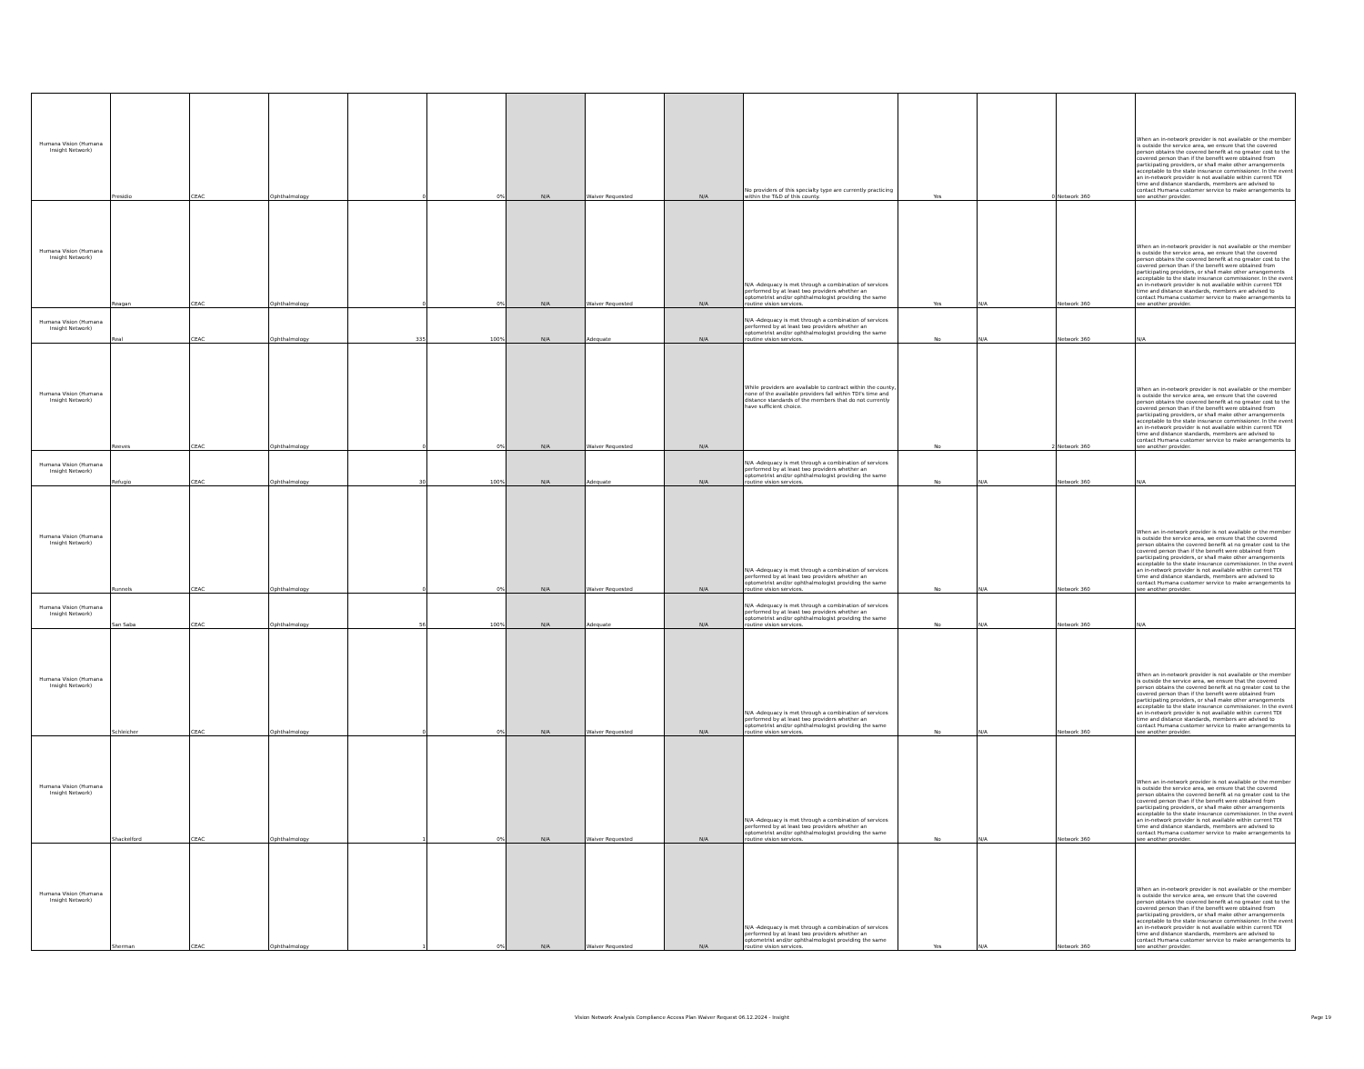| Humana Vision (Humana Insight Network) | Presidio | CEAC | Ophthalmology | 0 | 0% | N/A | Waiver Requested | N/A | No providers of this specialty type are currently practicing within the T&D of this county. | Yes | 0 | Network 360 | When an in-network provider is not available or the member is outside the service area, we ensure that the covered person obtains the covered benefit at no greater cost to the covered person than if the benefit were obtained from participating providers, or shall make other arrangements acceptable to the state insurance commissioner. In the event an in-network provider is not available within current TDI time and distance standards, members are advised to contact Humana customer service to make arrangements to see another provider. |
| Humana Vision (Humana Insight Network) | Reagan | CEAC | Ophthalmology | 0 | 0% | N/A | Waiver Requested | N/A | N/A -Adequacy is met through a combination of services performed by at least two providers whether an optometrist and/or ophthalmologist providing the same routine vision services. | Yes | N/A | Network 360 | When an in-network provider is not available or the member is outside the service area, we ensure that the covered person obtains the covered benefit at no greater cost to the covered person than if the benefit were obtained from participating providers, or shall make other arrangements acceptable to the state insurance commissioner. In the event an in-network provider is not available within current TDI time and distance standards, members are advised to contact Humana customer service to make arrangements to see another provider. |
| Humana Vision (Humana Insight Network) | Real | CEAC | Ophthalmology | 335 | 100% | N/A | Adequate | N/A | N/A -Adequacy is met through a combination of services performed by at least two providers whether an optometrist and/or ophthalmologist providing the same routine vision services. | No | N/A | Network 360 | N/A |
| Humana Vision (Humana Insight Network) | Reeves | CEAC | Ophthalmology | 0 | 0% | N/A | Waiver Requested | N/A | While providers are available to contract within the county, none of the available providers fall within TDI's time and distance standards of the members that do not currently have sufficient choice. | No | 2 | Network 360 | When an in-network provider is not available or the member is outside the service area, we ensure that the covered person obtains the covered benefit at no greater cost to the covered person than if the benefit were obtained from participating providers, or shall make other arrangements acceptable to the state insurance commissioner. In the event an in-network provider is not available within current TDI time and distance standards, members are advised to contact Humana customer service to make arrangements to see another provider. |
| Humana Vision (Humana Insight Network) | Refugio | CEAC | Ophthalmology | 30 | 100% | N/A | Adequate | N/A | N/A -Adequacy is met through a combination of services performed by at least two providers whether an optometrist and/or ophthalmologist providing the same routine vision services. | No | N/A | Network 360 | N/A |
| Humana Vision (Humana Insight Network) | Runnels | CEAC | Ophthalmology | 0 | 0% | N/A | Waiver Requested | N/A | N/A -Adequacy is met through a combination of services performed by at least two providers whether an optometrist and/or ophthalmologist providing the same routine vision services. | No | N/A | Network 360 | When an in-network provider is not available or the member is outside the service area, we ensure that the covered person obtains the covered benefit at no greater cost to the covered person than if the benefit were obtained from participating providers, or shall make other arrangements acceptable to the state insurance commissioner. In the event an in-network provider is not available within current TDI time and distance standards, members are advised to contact Humana customer service to make arrangements to see another provider. |
| Humana Vision (Humana Insight Network) | San Saba | CEAC | Ophthalmology | 56 | 100% | N/A | Adequate | N/A | N/A -Adequacy is met through a combination of services performed by at least two providers whether an optometrist and/or ophthalmologist providing the same routine vision services. | No | N/A | Network 360 | N/A |
| Humana Vision (Humana Insight Network) | Schleicher | CEAC | Ophthalmology | 0 | 0% | N/A | Waiver Requested | N/A | N/A -Adequacy is met through a combination of services performed by at least two providers whether an optometrist and/or ophthalmologist providing the same routine vision services. | No | N/A | Network 360 | When an in-network provider is not available or the member is outside the service area, we ensure that the covered person obtains the covered benefit at no greater cost to the covered person than if the benefit were obtained from participating providers, or shall make other arrangements acceptable to the state insurance commissioner. In the event an in-network provider is not available within current TDI time and distance standards, members are advised to contact Humana customer service to make arrangements to see another provider. |
| Humana Vision (Humana Insight Network) | Shackelford | CEAC | Ophthalmology | 1 | 0% | N/A | Waiver Requested | N/A | N/A -Adequacy is met through a combination of services performed by at least two providers whether an optometrist and/or ophthalmologist providing the same routine vision services. | No | N/A | Network 360 | When an in-network provider is not available or the member is outside the service area, we ensure that the covered person obtains the covered benefit at no greater cost to the covered person than if the benefit were obtained from participating providers, or shall make other arrangements acceptable to the state insurance commissioner. In the event an in-network provider is not available within current TDI time and distance standards, members are advised to contact Humana customer service to make arrangements to see another provider. |
| Humana Vision (Humana Insight Network) | Sherman | CEAC | Ophthalmology | 1 | 0% | N/A | Waiver Requested | N/A | N/A -Adequacy is met through a combination of services performed by at least two providers whether an optometrist and/or ophthalmologist providing the same routine vision services. | Yes | N/A | Network 360 | When an in-network provider is not available or the member is outside the service area, we ensure that the covered person obtains the covered benefit at no greater cost to the covered person than if the benefit were obtained from participating providers, or shall make other arrangements acceptable to the state insurance commissioner. In the event an in-network provider is not available within current TDI time and distance standards, members are advised to contact Humana customer service to make arrangements to see another provider. |
Vision Network Analysis Compliance Access Plan Waiver Request 06.12.2024 - Insight
Page 19